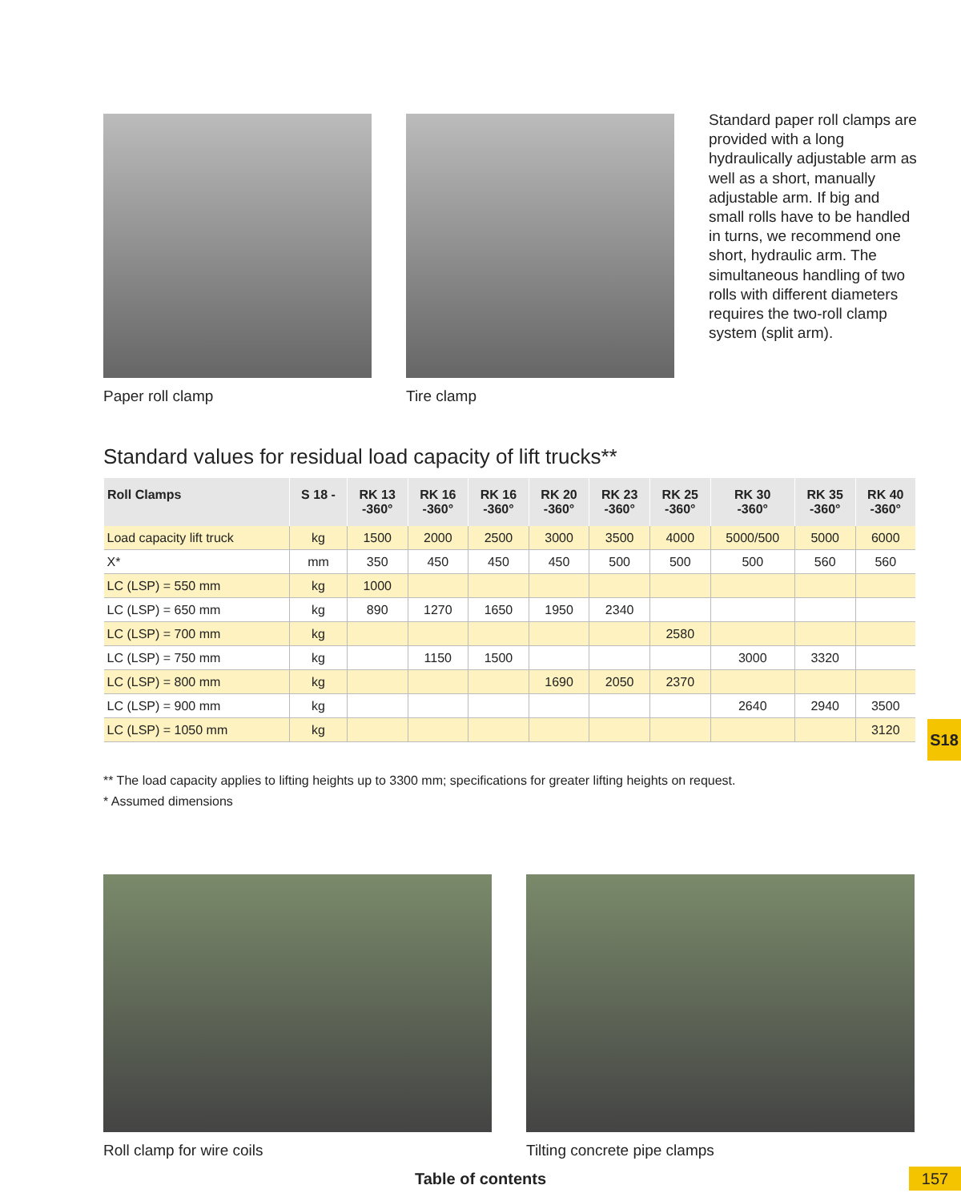Paper roll clamp Tire clamp
Standard paper roll clamps are provided with a long hydraulically adjustable arm as well as a short, manually adjustable arm. If big and small rolls have to be handled in turns, we recommend one short, hydraulic arm. The simultaneous handling of two rolls with different diameters requires the two-roll clamp system (split arm).
Standard values for residual load capacity of lift trucks**
| Roll Clamps | S 18 - | RK 13 -360° | RK 16 -360° | RK 16 -360° | RK 20 -360° | RK 23 -360° | RK 25 -360° | RK 30 -360° | RK 35 -360° | RK 40 -360° |
| --- | --- | --- | --- | --- | --- | --- | --- | --- | --- | --- |
| Load capacity lift truck | kg | 1500 | 2000 | 2500 | 3000 | 3500 | 4000 | 5000/500 | 5000 | 6000 |
| X* | mm | 350 | 450 | 450 | 450 | 500 | 500 | 500 | 560 | 560 |
| LC (LSP) = 550 mm | kg | 1000 | | | | | | | | |
| LC (LSP) = 650 mm | kg | 890 | 1270 | 1650 | 1950 | 2340 | | | | |
| LC (LSP) = 700 mm | kg | | | | | | 2580 | | | |
| LC (LSP) = 750 mm | kg | | 1150 | 1500 | | | | 3000 | 3320 | |
| LC (LSP) = 800 mm | kg | | | | 1690 | 2050 | 2370 | | | |
| LC (LSP) = 900 mm | kg | | | | | | | 2640 | 2940 | 3500 |
| LC (LSP) = 1050 mm | kg | | | | | | | | | 3120 |
** The load capacity applies to lifting heights up to 3300 mm; specifications for greater lifting heights on request.
* Assumed dimensions
S18
Roll clamp for wire coils Tilting concrete pipe clamps
Table of contents 157